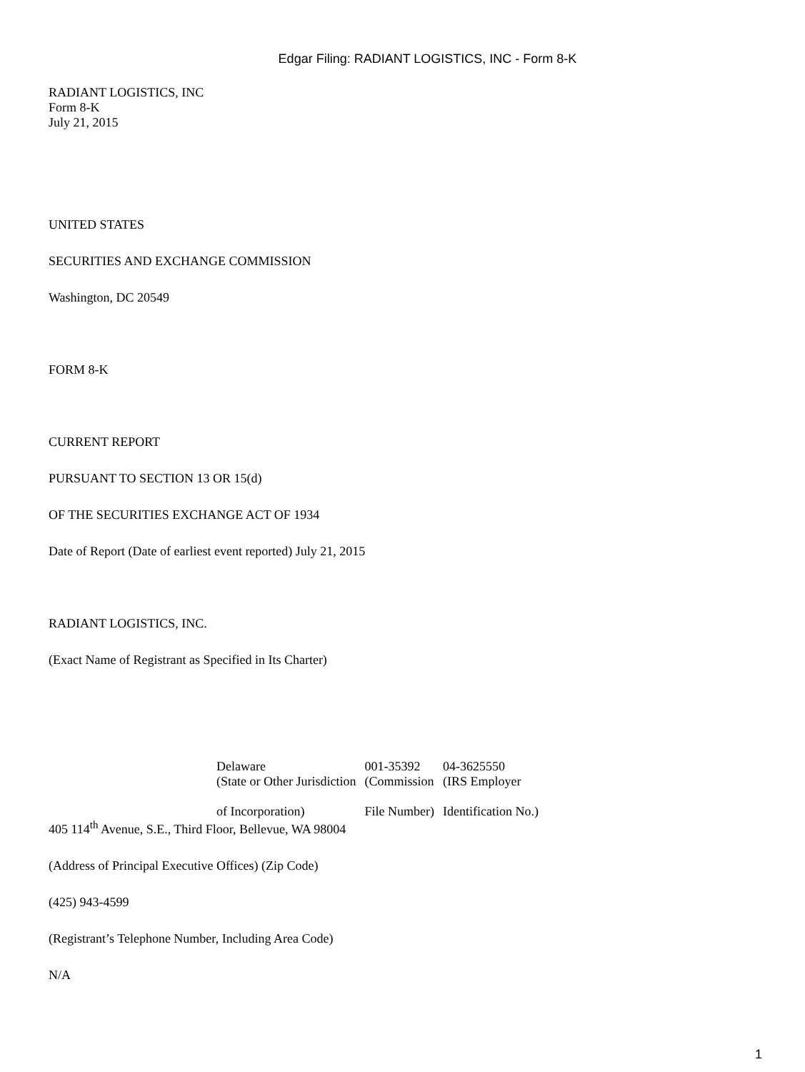Edgar Filing: RADIANT LOGISTICS, INC - Form 8-K
RADIANT LOGISTICS, INC
Form 8-K
July 21, 2015
UNITED STATES
SECURITIES AND EXCHANGE COMMISSION
Washington, DC 20549
FORM 8-K
CURRENT REPORT
PURSUANT TO SECTION 13 OR 15(d)
OF THE SECURITIES EXCHANGE ACT OF 1934
Date of Report (Date of earliest event reported) July 21, 2015
RADIANT LOGISTICS, INC.
(Exact Name of Registrant as Specified in Its Charter)
| Delaware | 001-35392 | 04-3625550 |
| (State or Other Jurisdiction of Incorporation) | (Commission File Number) | (IRS Employer Identification No.) |
405 114<sup>th</sup> Avenue, S.E., Third Floor, Bellevue, WA 98004
(Address of Principal Executive Offices) (Zip Code)
(425) 943-4599
(Registrant’s Telephone Number, Including Area Code)
N/A
1